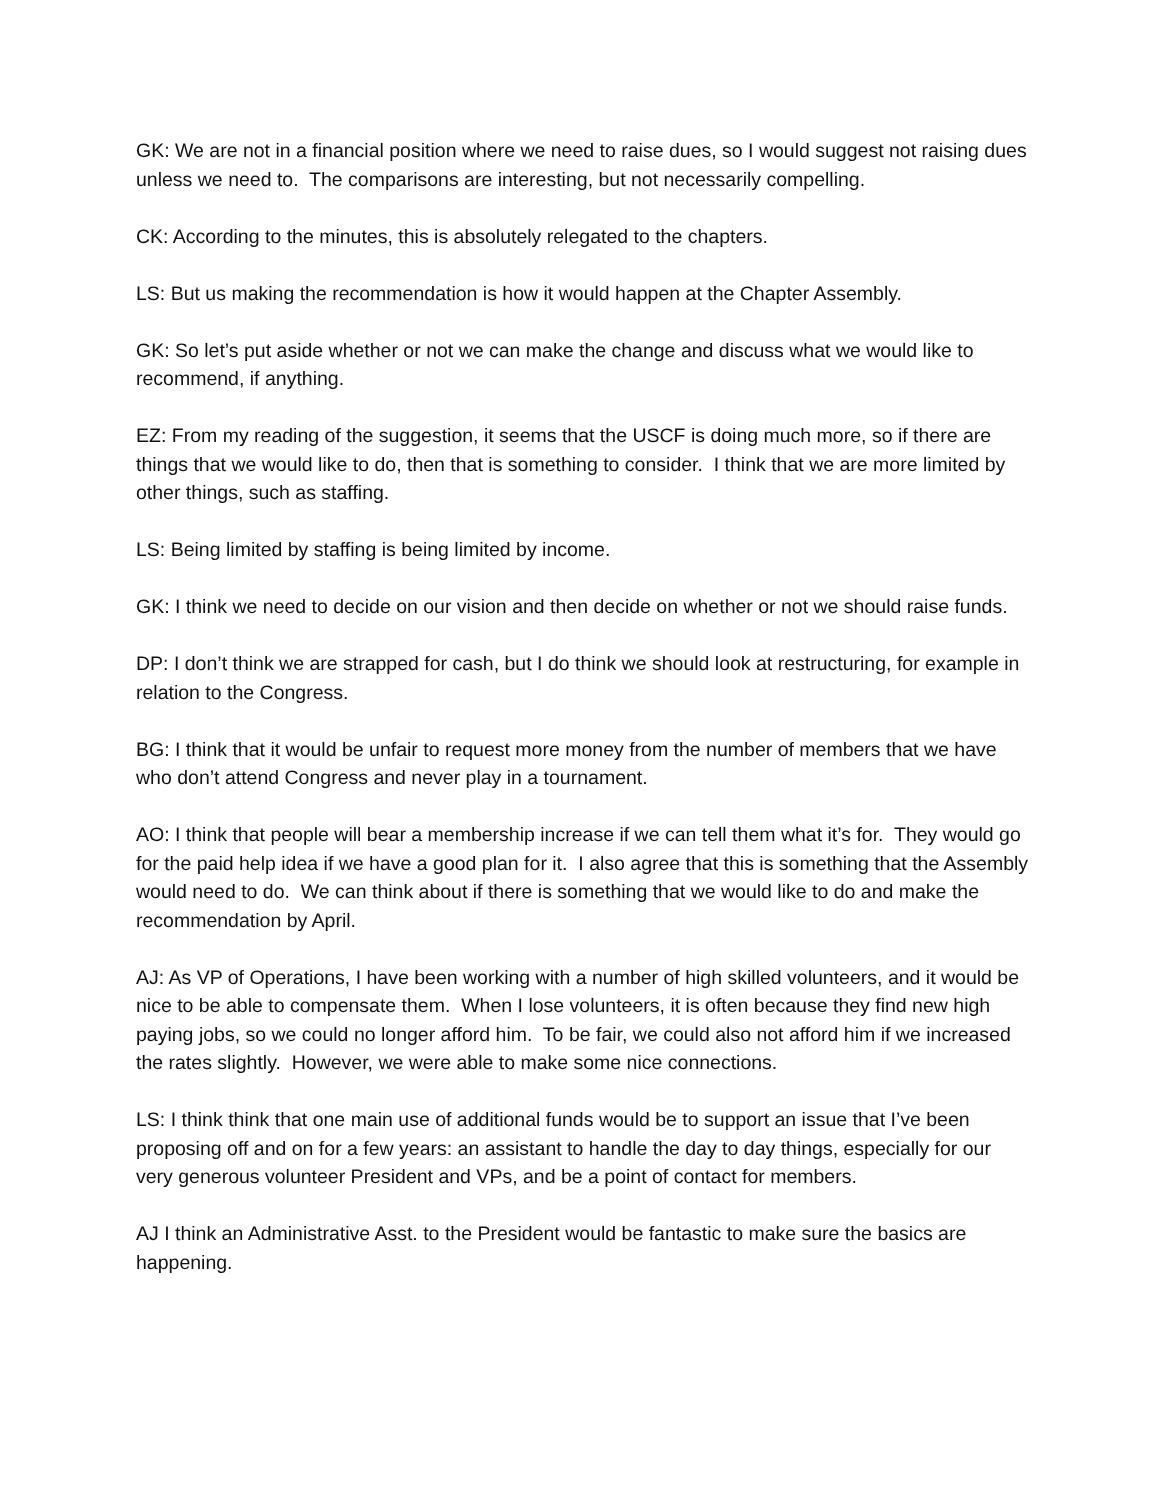GK: We are not in a financial position where we need to raise dues, so I would suggest not raising dues unless we need to. The comparisons are interesting, but not necessarily compelling.
CK: According to the minutes, this is absolutely relegated to the chapters.
LS: But us making the recommendation is how it would happen at the Chapter Assembly.
GK: So let’s put aside whether or not we can make the change and discuss what we would like to recommend, if anything.
EZ: From my reading of the suggestion, it seems that the USCF is doing much more, so if there are things that we would like to do, then that is something to consider. I think that we are more limited by other things, such as staffing.
LS: Being limited by staffing is being limited by income.
GK: I think we need to decide on our vision and then decide on whether or not we should raise funds.
DP: I don’t think we are strapped for cash, but I do think we should look at restructuring, for example in relation to the Congress.
BG: I think that it would be unfair to request more money from the number of members that we have who don’t attend Congress and never play in a tournament.
AO: I think that people will bear a membership increase if we can tell them what it’s for. They would go for the paid help idea if we have a good plan for it. I also agree that this is something that the Assembly would need to do. We can think about if there is something that we would like to do and make the recommendation by April.
AJ: As VP of Operations, I have been working with a number of high skilled volunteers, and it would be nice to be able to compensate them. When I lose volunteers, it is often because they find new high paying jobs, so we could no longer afford him. To be fair, we could also not afford him if we increased the rates slightly. However, we were able to make some nice connections.
LS: I think think that one main use of additional funds would be to support an issue that I’ve been proposing off and on for a few years: an assistant to handle the day to day things, especially for our very generous volunteer President and VPs, and be a point of contact for members.
AJ I think an Administrative Asst. to the President would be fantastic to make sure the basics are happening.